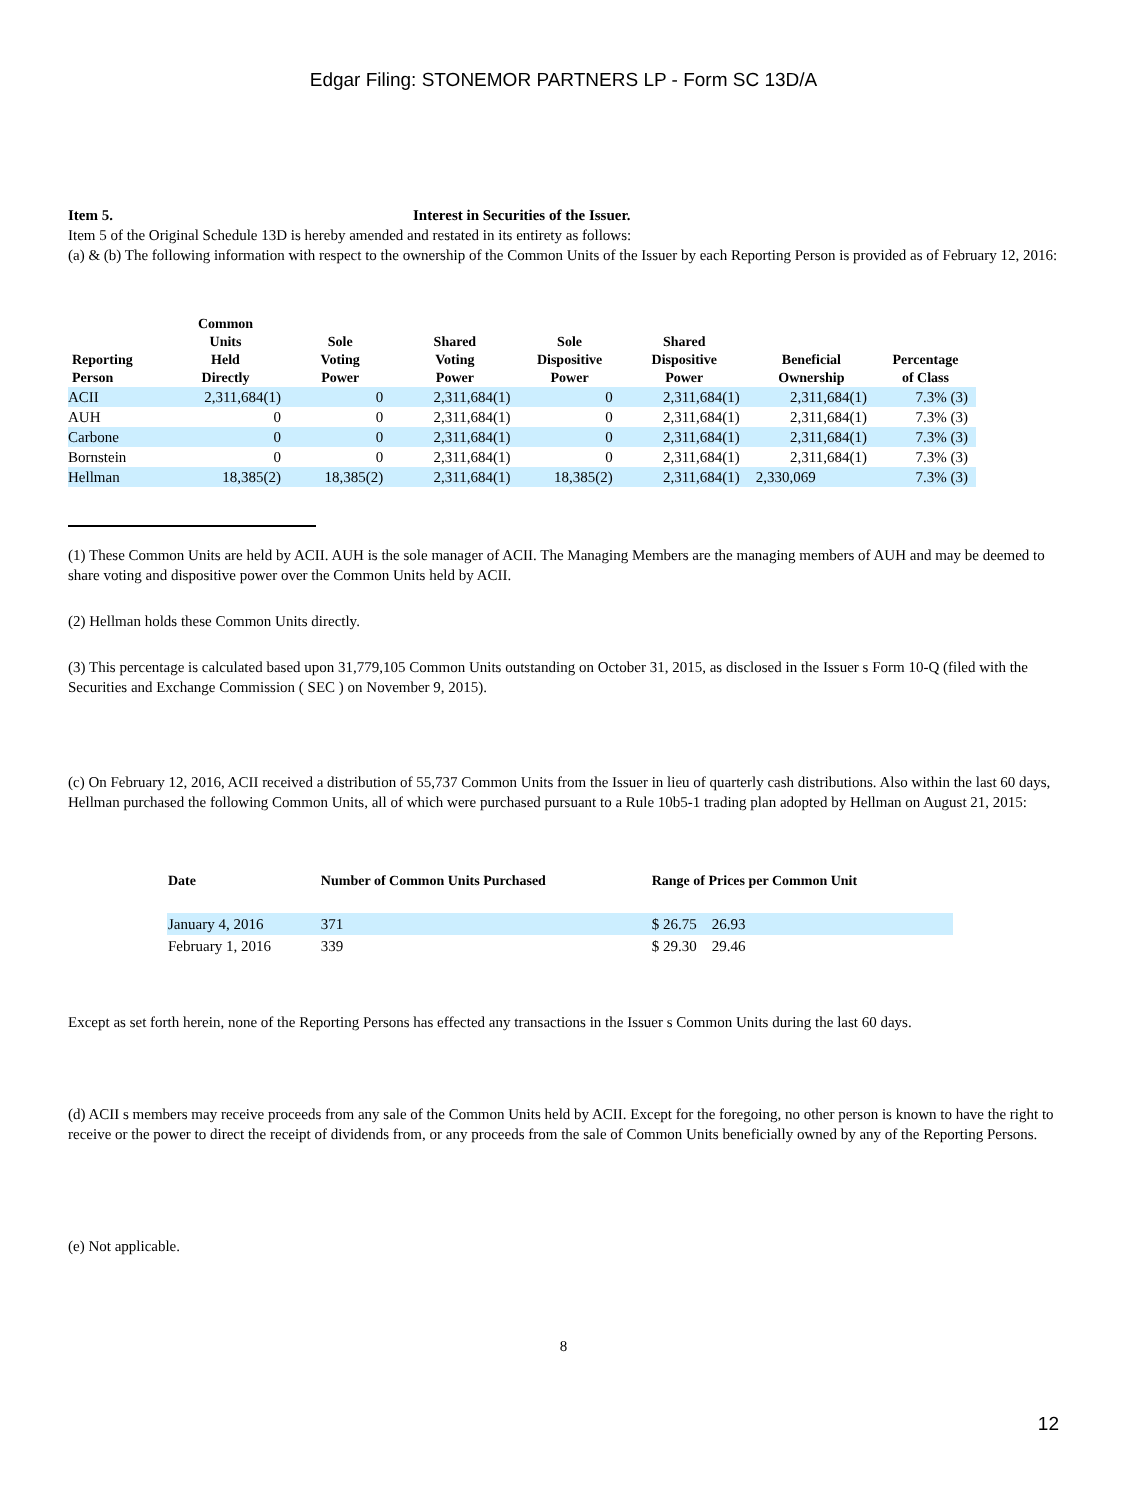Edgar Filing: STONEMOR PARTNERS LP - Form SC 13D/A
Item 5. Interest in Securities of the Issuer.
Item 5 of the Original Schedule 13D is hereby amended and restated in its entirety as follows:
(a) & (b) The following information with respect to the ownership of the Common Units of the Issuer by each Reporting Person is provided as of February 12, 2016:
| Reporting Person | Common Units Held Directly | Sole Voting Power | Shared Voting Power | Sole Dispositive Power | Shared Dispositive Power | Beneficial Ownership | Percentage of Class |
| --- | --- | --- | --- | --- | --- | --- | --- |
| ACII | 2,311,684(1) | 0 | 2,311,684(1) | 0 | 2,311,684(1) | 2,311,684(1) | 7.3% (3) |
| AUH | 0 | 0 | 2,311,684(1) | 0 | 2,311,684(1) | 2,311,684(1) | 7.3% (3) |
| Carbone | 0 | 0 | 2,311,684(1) | 0 | 2,311,684(1) | 2,311,684(1) | 7.3% (3) |
| Bornstein | 0 | 0 | 2,311,684(1) | 0 | 2,311,684(1) | 2,311,684(1) | 7.3% (3) |
| Hellman | 18,385(2) | 18,385(2) | 2,311,684(1) | 18,385(2) | 2,311,684(1) | 2,330,069 | 7.3% (3) |
(1) These Common Units are held by ACII. AUH is the sole manager of ACII. The Managing Members are the managing members of AUH and may be deemed to share voting and dispositive power over the Common Units held by ACII.
(2) Hellman holds these Common Units directly.
(3) This percentage is calculated based upon 31,779,105 Common Units outstanding on October 31, 2015, as disclosed in the Issuer s Form 10-Q (filed with the Securities and Exchange Commission ( SEC ) on November 9, 2015).
(c) On February 12, 2016, ACII received a distribution of 55,737 Common Units from the Issuer in lieu of quarterly cash distributions. Also within the last 60 days, Hellman purchased the following Common Units, all of which were purchased pursuant to a Rule 10b5-1 trading plan adopted by Hellman on August 21, 2015:
| Date | Number of Common Units Purchased | Range of Prices per Common Unit |
| --- | --- | --- |
| January 4, 2016 | 371 | $ 26.75 26.93 |
| February 1, 2016 | 339 | $ 29.30 29.46 |
Except as set forth herein, none of the Reporting Persons has effected any transactions in the Issuer s Common Units during the last 60 days.
(d) ACII s members may receive proceeds from any sale of the Common Units held by ACII. Except for the foregoing, no other person is known to have the right to receive or the power to direct the receipt of dividends from, or any proceeds from the sale of Common Units beneficially owned by any of the Reporting Persons.
(e) Not applicable.
8
12